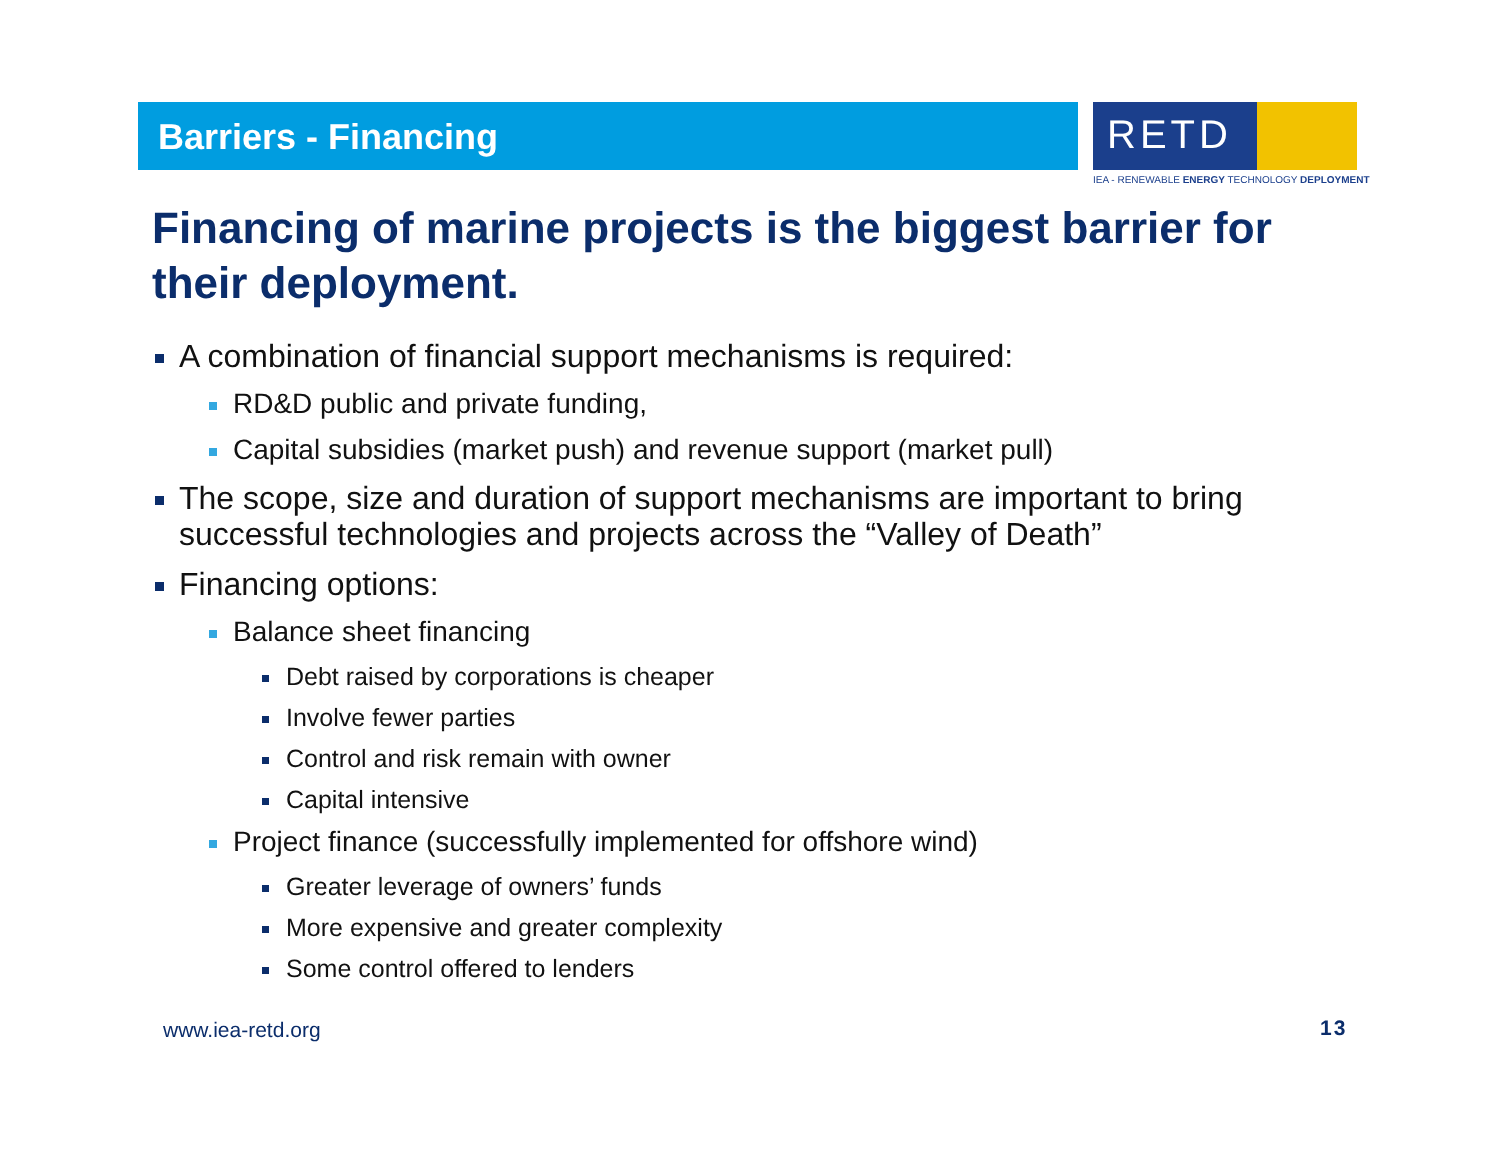Barriers - Financing
RETD
IEA - RENEWABLE ENERGY TECHNOLOGY DEPLOYMENT
Financing of marine projects is the biggest barrier for their deployment.
A combination of financial support mechanisms is required:
RD&D public and private funding,
Capital subsidies (market push) and revenue support (market pull)
The scope, size and duration of support mechanisms are important to bring successful technologies and projects across the “Valley of Death”
Financing options:
Balance sheet financing
Debt raised by corporations is cheaper
Involve fewer parties
Control and risk remain with owner
Capital intensive
Project finance (successfully implemented for offshore wind)
Greater leverage of owners’ funds
More expensive and greater complexity
Some control offered to lenders
www.iea-retd.org 13